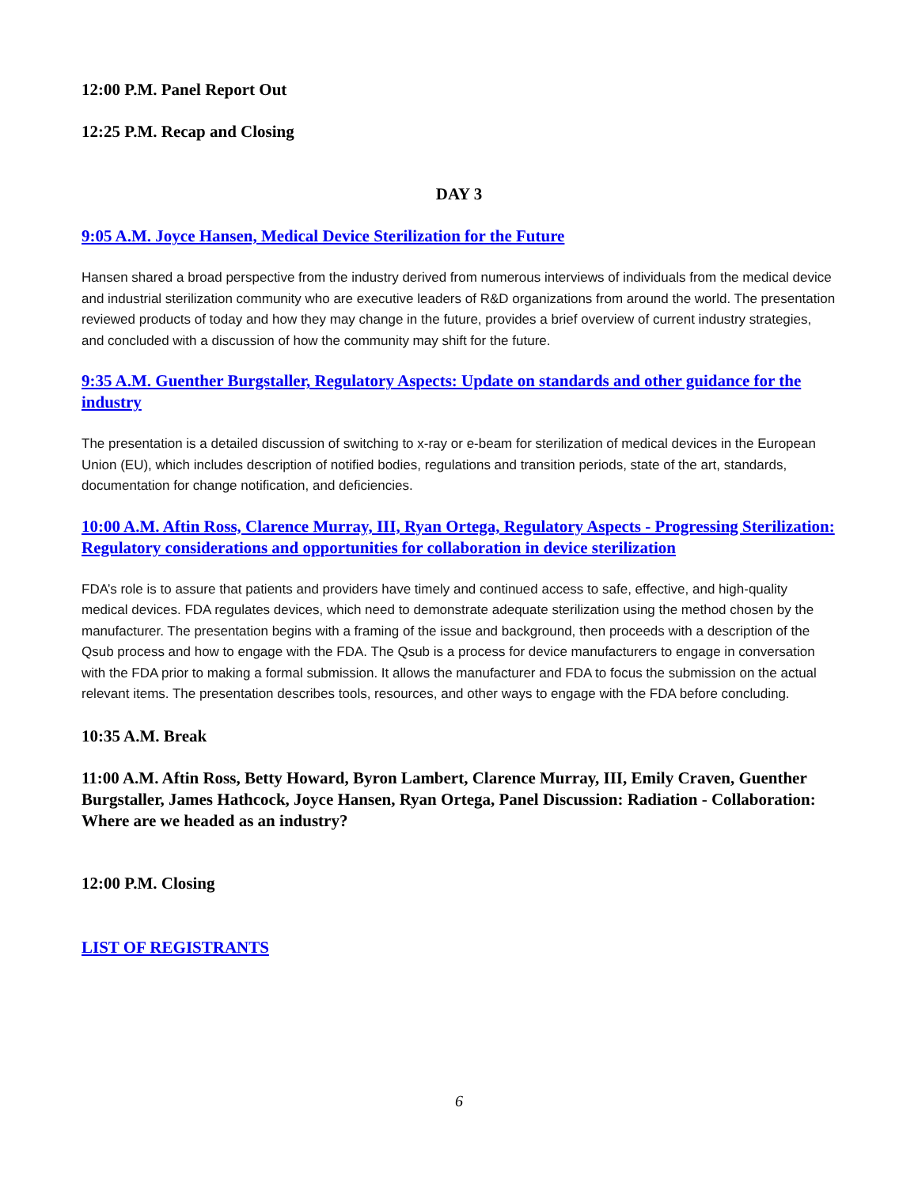12:00 P.M. Panel Report Out
12:25 P.M. Recap and Closing
DAY 3
9:05 A.M. Joyce Hansen, Medical Device Sterilization for the Future
Hansen shared a broad perspective from the industry derived from numerous interviews of individuals from the medical device and industrial sterilization community who are executive leaders of R&D organizations from around the world. The presentation reviewed products of today and how they may change in the future, provides a brief overview of current industry strategies, and concluded with a discussion of how the community may shift for the future.
9:35 A.M. Guenther Burgstaller, Regulatory Aspects: Update on standards and other guidance for the industry
The presentation is a detailed discussion of switching to x-ray or e-beam for sterilization of medical devices in the European Union (EU), which includes description of notified bodies, regulations and transition periods, state of the art, standards, documentation for change notification, and deficiencies.
10:00 A.M. Aftin Ross, Clarence Murray, III, Ryan Ortega, Regulatory Aspects - Progressing Sterilization: Regulatory considerations and opportunities for collaboration in device sterilization
FDA’s role is to assure that patients and providers have timely and continued access to safe, effective, and high-quality medical devices. FDA regulates devices, which need to demonstrate adequate sterilization using the method chosen by the manufacturer. The presentation begins with a framing of the issue and background, then proceeds with a description of the Qsub process and how to engage with the FDA. The Qsub is a process for device manufacturers to engage in conversation with the FDA prior to making a formal submission. It allows the manufacturer and FDA to focus the submission on the actual relevant items. The presentation describes tools, resources, and other ways to engage with the FDA before concluding.
10:35 A.M. Break
11:00 A.M. Aftin Ross, Betty Howard, Byron Lambert, Clarence Murray, III, Emily Craven, Guenther Burgstaller, James Hathcock, Joyce Hansen, Ryan Ortega, Panel Discussion: Radiation - Collaboration: Where are we headed as an industry?
12:00 P.M. Closing
LIST OF REGISTRANTS
6